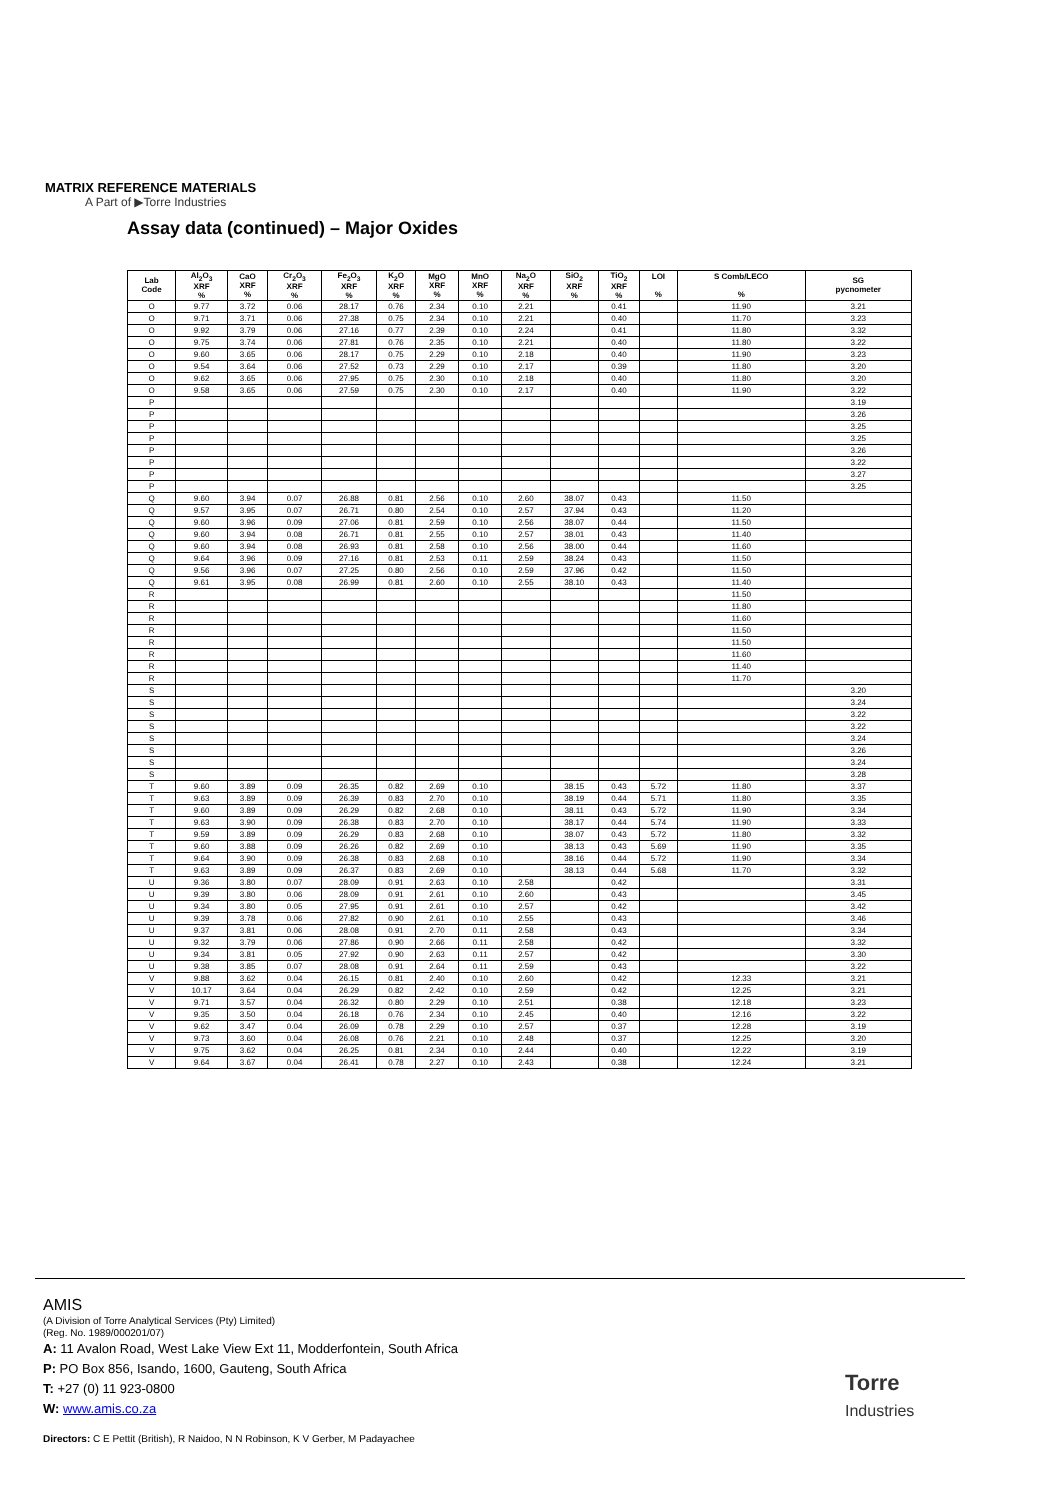MATRIX REFERENCE MATERIALS
A Part of ▶Torre Industries
Assay data (continued) – Major Oxides
| Lab Code | Al<sub>2</sub>O<sub>3</sub> XRF % | CaO XRF % | Cr<sub>2</sub>O<sub>3</sub> XRF % | Fe<sub>2</sub>O<sub>3</sub> XRF % | K<sub>2</sub>O XRF % | MgO XRF % | MnO XRF % | Na<sub>2</sub>O XRF % | SiO<sub>2</sub> XRF % | TiO<sub>2</sub> XRF % | LOI % | S Comb/LECO % | SG pycnometer |
| --- | --- | --- | --- | --- | --- | --- | --- | --- | --- | --- | --- | --- | --- |
| O | 9.77 | 3.72 | 0.06 | 28.17 | 0.76 | 2.34 | 0.10 | 2.21 | | 0.41 | | 11.90 | 3.21 |
| O | 9.71 | 3.71 | 0.06 | 27.38 | 0.75 | 2.34 | 0.10 | 2.21 | | 0.40 | | 11.70 | 3.23 |
| O | 9.92 | 3.79 | 0.06 | 27.16 | 0.77 | 2.39 | 0.10 | 2.24 | | 0.41 | | 11.80 | 3.32 |
| O | 9.75 | 3.74 | 0.06 | 27.81 | 0.76 | 2.35 | 0.10 | 2.21 | | 0.40 | | 11.80 | 3.22 |
| O | 9.60 | 3.65 | 0.06 | 28.17 | 0.75 | 2.29 | 0.10 | 2.18 | | 0.40 | | 11.90 | 3.23 |
| O | 9.54 | 3.64 | 0.06 | 27.52 | 0.73 | 2.29 | 0.10 | 2.17 | | 0.39 | | 11.80 | 3.20 |
| O | 9.62 | 3.65 | 0.06 | 27.95 | 0.75 | 2.30 | 0.10 | 2.18 | | 0.40 | | 11.80 | 3.20 |
| O | 9.58 | 3.65 | 0.06 | 27.59 | 0.75 | 2.30 | 0.10 | 2.17 | | 0.40 | | 11.90 | 3.22 |
| P | | | | | | | | | | | | | 3.19 |
| P | | | | | | | | | | | | | 3.26 |
| P | | | | | | | | | | | | | 3.25 |
| P | | | | | | | | | | | | | 3.25 |
| P | | | | | | | | | | | | | 3.26 |
| P | | | | | | | | | | | | | 3.22 |
| P | | | | | | | | | | | | | 3.27 |
| P | | | | | | | | | | | | | 3.25 |
| Q | 9.60 | 3.94 | 0.07 | 26.88 | 0.81 | 2.56 | 0.10 | 2.60 | 38.07 | 0.43 | | 11.50 | |
| Q | 9.57 | 3.95 | 0.07 | 26.71 | 0.80 | 2.54 | 0.10 | 2.57 | 37.94 | 0.43 | | 11.20 | |
| Q | 9.60 | 3.96 | 0.09 | 27.06 | 0.81 | 2.59 | 0.10 | 2.56 | 38.07 | 0.44 | | 11.50 | |
| Q | 9.60 | 3.94 | 0.08 | 26.71 | 0.81 | 2.55 | 0.10 | 2.57 | 38.01 | 0.43 | | 11.40 | |
| Q | 9.60 | 3.94 | 0.08 | 26.93 | 0.81 | 2.58 | 0.10 | 2.56 | 38.00 | 0.44 | | 11.60 | |
| Q | 9.64 | 3.96 | 0.09 | 27.16 | 0.81 | 2.53 | 0.11 | 2.59 | 38.24 | 0.43 | | 11.50 | |
| Q | 9.56 | 3.96 | 0.07 | 27.25 | 0.80 | 2.56 | 0.10 | 2.59 | 37.96 | 0.42 | | 11.50 | |
| Q | 9.61 | 3.95 | 0.08 | 26.99 | 0.81 | 2.60 | 0.10 | 2.55 | 38.10 | 0.43 | | 11.40 | |
| R | | | | | | | | | | | | 11.50 | |
| R | | | | | | | | | | | | 11.80 | |
| R | | | | | | | | | | | | 11.60 | |
| R | | | | | | | | | | | | 11.50 | |
| R | | | | | | | | | | | | 11.50 | |
| R | | | | | | | | | | | | 11.60 | |
| R | | | | | | | | | | | | 11.40 | |
| R | | | | | | | | | | | | 11.70 | |
| S | | | | | | | | | | | | | 3.20 |
| S | | | | | | | | | | | | | 3.24 |
| S | | | | | | | | | | | | | 3.22 |
| S | | | | | | | | | | | | | 3.22 |
| S | | | | | | | | | | | | | 3.24 |
| S | | | | | | | | | | | | | 3.26 |
| S | | | | | | | | | | | | | 3.24 |
| S | | | | | | | | | | | | | 3.28 |
| T | 9.60 | 3.89 | 0.09 | 26.35 | 0.82 | 2.69 | 0.10 | | 38.15 | 0.43 | 5.72 | 11.80 | 3.37 |
| T | 9.63 | 3.89 | 0.09 | 26.39 | 0.83 | 2.70 | 0.10 | | 38.19 | 0.44 | 5.71 | 11.80 | 3.35 |
| T | 9.60 | 3.89 | 0.09 | 26.29 | 0.82 | 2.68 | 0.10 | | 38.11 | 0.43 | 5.72 | 11.90 | 3.34 |
| T | 9.63 | 3.90 | 0.09 | 26.38 | 0.83 | 2.70 | 0.10 | | 38.17 | 0.44 | 5.74 | 11.90 | 3.33 |
| T | 9.59 | 3.89 | 0.09 | 26.29 | 0.83 | 2.68 | 0.10 | | 38.07 | 0.43 | 5.72 | 11.80 | 3.32 |
| T | 9.60 | 3.88 | 0.09 | 26.26 | 0.82 | 2.69 | 0.10 | | 38.13 | 0.43 | 5.69 | 11.90 | 3.35 |
| T | 9.64 | 3.90 | 0.09 | 26.38 | 0.83 | 2.68 | 0.10 | | 38.16 | 0.44 | 5.72 | 11.90 | 3.34 |
| T | 9.63 | 3.89 | 0.09 | 26.37 | 0.83 | 2.69 | 0.10 | | 38.13 | 0.44 | 5.68 | 11.70 | 3.32 |
| U | 9.36 | 3.80 | 0.07 | 28.09 | 0.91 | 2.63 | 0.10 | 2.58 | | 0.42 | | | 3.31 |
| U | 9.39 | 3.80 | 0.06 | 28.09 | 0.91 | 2.61 | 0.10 | 2.60 | | 0.43 | | | 3.45 |
| U | 9.34 | 3.80 | 0.05 | 27.95 | 0.91 | 2.61 | 0.10 | 2.57 | | 0.42 | | | 3.42 |
| U | 9.39 | 3.78 | 0.06 | 27.82 | 0.90 | 2.61 | 0.10 | 2.55 | | 0.43 | | | 3.46 |
| U | 9.37 | 3.81 | 0.06 | 28.08 | 0.91 | 2.70 | 0.11 | 2.58 | | 0.43 | | | 3.34 |
| U | 9.32 | 3.79 | 0.06 | 27.86 | 0.90 | 2.66 | 0.11 | 2.58 | | 0.42 | | | 3.32 |
| U | 9.34 | 3.81 | 0.05 | 27.92 | 0.90 | 2.63 | 0.11 | 2.57 | | 0.42 | | | 3.30 |
| U | 9.38 | 3.85 | 0.07 | 28.08 | 0.91 | 2.64 | 0.11 | 2.59 | | 0.43 | | | 3.22 |
| V | 9.88 | 3.62 | 0.04 | 26.15 | 0.81 | 2.40 | 0.10 | 2.60 | | 0.42 | | 12.33 | 3.21 |
| V | 10.17 | 3.64 | 0.04 | 26.29 | 0.82 | 2.42 | 0.10 | 2.59 | | 0.42 | | 12.25 | 3.21 |
| V | 9.71 | 3.57 | 0.04 | 26.32 | 0.80 | 2.29 | 0.10 | 2.51 | | 0.38 | | 12.18 | 3.23 |
| V | 9.35 | 3.50 | 0.04 | 26.18 | 0.76 | 2.34 | 0.10 | 2.45 | | 0.40 | | 12.16 | 3.22 |
| V | 9.62 | 3.47 | 0.04 | 26.09 | 0.78 | 2.29 | 0.10 | 2.57 | | 0.37 | | 12.28 | 3.19 |
| V | 9.73 | 3.60 | 0.04 | 26.08 | 0.76 | 2.21 | 0.10 | 2.48 | | 0.37 | | 12.25 | 3.20 |
| V | 9.75 | 3.62 | 0.04 | 26.25 | 0.81 | 2.34 | 0.10 | 2.44 | | 0.40 | | 12.22 | 3.19 |
| V | 9.64 | 3.67 | 0.04 | 26.41 | 0.78 | 2.27 | 0.10 | 2.43 | | 0.38 | | 12.24 | 3.21 |
AMIS
(A Division of Torre Analytical Services (Pty) Limited)
(Reg. No. 1989/000201/07)
A: 11 Avalon Road, West Lake View Ext 11, Modderfontein, South Africa
P: PO Box 856, Isando, 1600, Gauteng, South Africa
T: +27 (0) 11 923-0800
W: www.amis.co.za
Directors: C E Pettit (British), R Naidoo, N N Robinson, K V Gerber, M Padayachee
Torre
Industries